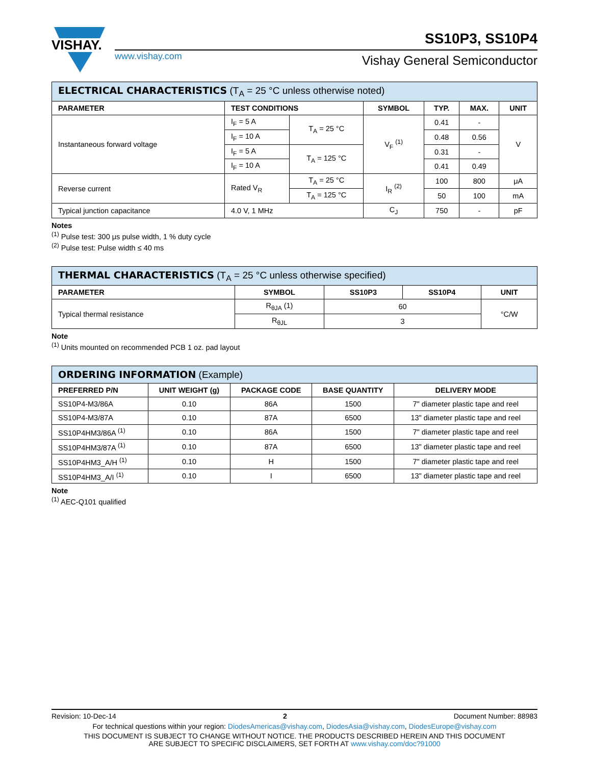VISHAY.
SS10P3, SS10P4
www.vishay.com Vishay General Semiconductor
| ELECTRICAL CHARACTERISTICS (T<sub>A</sub> = 25 °C unless otherwise noted) | | | | | | |
| PARAMETER | TEST CONDITIONS | | SYMBOL | TYP. | MAX. | UNIT |
| Instantaneous forward voltage | I<sub>F</sub> = 5 A | T<sub>A</sub> = 25 °C | V<sub>F</sub> <sup>(1)</sup> | 0.41 | - | V |
| | I<sub>F</sub> = 10 A | | | 0.48 | 0.56 | |
| | I<sub>F</sub> = 5 A | T<sub>A</sub> = 125 °C | | 0.31 | - | |
| | I<sub>F</sub> = 10 A | | | 0.41 | 0.49 | |
| Reverse current | Rated V<sub>R</sub> | T<sub>A</sub> = 25 °C | I<sub>R</sub> <sup>(2)</sup> | 100 | 800 | μA |
| | | T<sub>A</sub> = 125 °C | | 50 | 100 | mA |
| Typical junction capacitance | 4.0 V, 1 MHz | | C<sub>J</sub> | 750 | - | pF |
Notes
<sup>(1)</sup> Pulse test: 300 μs pulse width, 1 % duty cycle
<sup>(2)</sup> Pulse test: Pulse width ≤ 40 ms
| THERMAL CHARACTERISTICS (T<sub>A</sub> = 25 °C unless otherwise specified) | | | | |
| PARAMETER | SYMBOL | SS10P3 | SS10P4 | UNIT |
| Typical thermal resistance | R<sub>θJA</sub> (1) | 60 | | °C/W |
| | R<sub>θJL</sub> | 3 | | |
Note
<sup>(1)</sup> Units mounted on recommended PCB 1 oz. pad layout
| ORDERING INFORMATION (Example) | | | | |
| PREFERRED P/N | UNIT WEIGHT (g) | PACKAGE CODE | BASE QUANTITY | DELIVERY MODE |
| SS10P4-M3/86A | 0.10 | 86A | 1500 | 7" diameter plastic tape and reel |
| SS10P4-M3/87A | 0.10 | 87A | 6500 | 13" diameter plastic tape and reel |
| SS10P4HM3/86A <sup>(1)</sup> | 0.10 | 86A | 1500 | 7" diameter plastic tape and reel |
| SS10P4HM3/87A <sup>(1)</sup> | 0.10 | 87A | 6500 | 13" diameter plastic tape and reel |
| SS10P4HM3_A/H <sup>(1)</sup> | 0.10 | H | 1500 | 7" diameter plastic tape and reel |
| SS10P4HM3_A/I <sup>(1)</sup> | 0.10 | I | 6500 | 13" diameter plastic tape and reel |
Note
<sup>(1)</sup> AEC-Q101 qualified
Revision: 10-Dec-14 2 Document Number: 88983
For technical questions within your region: DiodesAmericas@vishay.com, DiodesAsia@vishay.com, DiodesEurope@vishay.com
THIS DOCUMENT IS SUBJECT TO CHANGE WITHOUT NOTICE. THE PRODUCTS DESCRIBED HEREIN AND THIS DOCUMENT
ARE SUBJECT TO SPECIFIC DISCLAIMERS, SET FORTH AT www.vishay.com/doc?91000